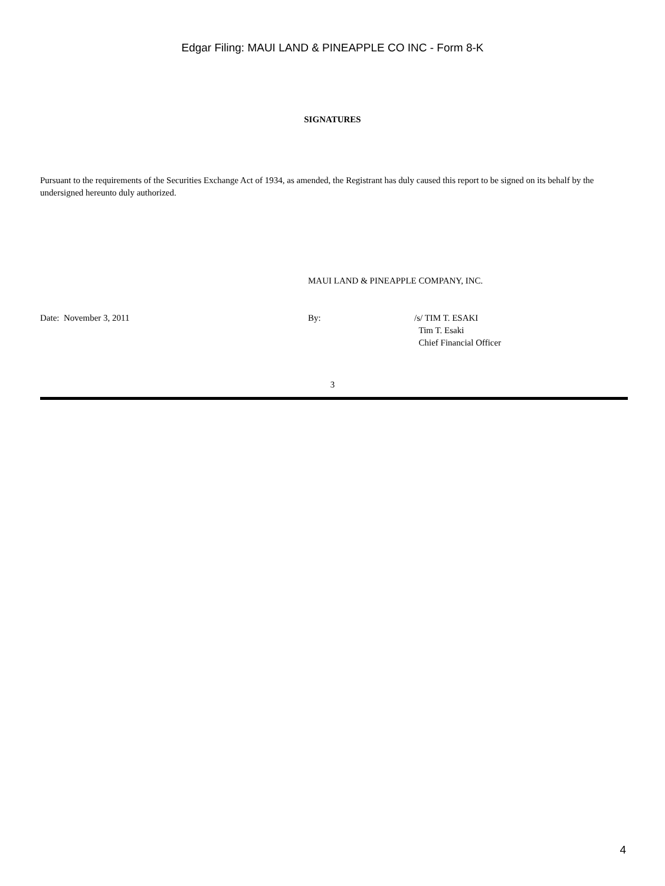Edgar Filing: MAUI LAND & PINEAPPLE CO INC - Form 8-K
SIGNATURES
Pursuant to the requirements of the Securities Exchange Act of 1934, as amended, the Registrant has duly caused this report to be signed on its behalf by the undersigned hereunto duly authorized.
MAUI LAND & PINEAPPLE COMPANY, INC.
| Date: November 3, 2011 | By: | /s/ TIM T. ESAKI Tim T. Esaki Chief Financial Officer |
3
4